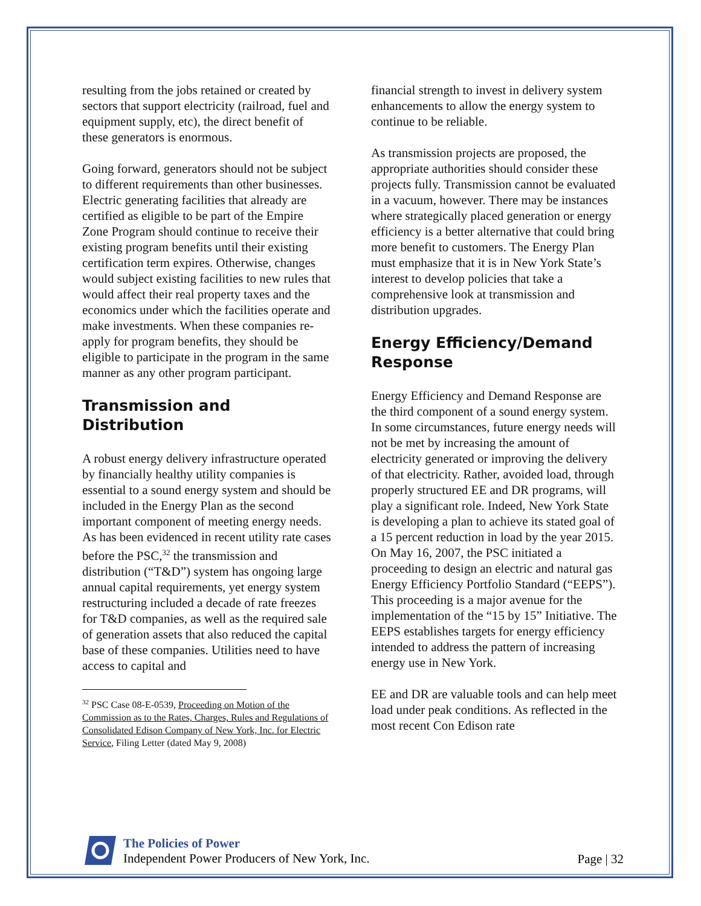resulting from the jobs retained or created by sectors that support electricity (railroad, fuel and equipment supply, etc), the direct benefit of these generators is enormous.
Going forward, generators should not be subject to different requirements than other businesses. Electric generating facilities that already are certified as eligible to be part of the Empire Zone Program should continue to receive their existing program benefits until their existing certification term expires. Otherwise, changes would subject existing facilities to new rules that would affect their real property taxes and the economics under which the facilities operate and make investments. When these companies re-apply for program benefits, they should be eligible to participate in the program in the same manner as any other program participant.
Transmission and Distribution
A robust energy delivery infrastructure operated by financially healthy utility companies is essential to a sound energy system and should be included in the Energy Plan as the second important component of meeting energy needs. As has been evidenced in recent utility rate cases before the PSC,<sup>32</sup> the transmission and distribution (“T&D”) system has ongoing large annual capital requirements, yet energy system restructuring included a decade of rate freezes for T&D companies, as well as the required sale of generation assets that also reduced the capital base of these companies. Utilities need to have access to capital and
<sup>32</sup> PSC Case 08-E-0539, Proceeding on Motion of the Commission as to the Rates, Charges, Rules and Regulations of Consolidated Edison Company of New York, Inc. for Electric Service, Filing Letter (dated May 9, 2008)
financial strength to invest in delivery system enhancements to allow the energy system to continue to be reliable.
As transmission projects are proposed, the appropriate authorities should consider these projects fully. Transmission cannot be evaluated in a vacuum, however. There may be instances where strategically placed generation or energy efficiency is a better alternative that could bring more benefit to customers. The Energy Plan must emphasize that it is in New York State’s interest to develop policies that take a comprehensive look at transmission and distribution upgrades.
Energy Efficiency/Demand Response
Energy Efficiency and Demand Response are the third component of a sound energy system. In some circumstances, future energy needs will not be met by increasing the amount of electricity generated or improving the delivery of that electricity. Rather, avoided load, through properly structured EE and DR programs, will play a significant role. Indeed, New York State is developing a plan to achieve its stated goal of a 15 percent reduction in load by the year 2015. On May 16, 2007, the PSC initiated a proceeding to design an electric and natural gas Energy Efficiency Portfolio Standard (“EEPS”). This proceeding is a major avenue for the implementation of the “15 by 15” Initiative. The EEPS establishes targets for energy efficiency intended to address the pattern of increasing energy use in New York.
EE and DR are valuable tools and can help meet load under peak conditions. As reflected in the most recent Con Edison rate
The Policies of Power
Independent Power Producers of New York, Inc.
Page | 32